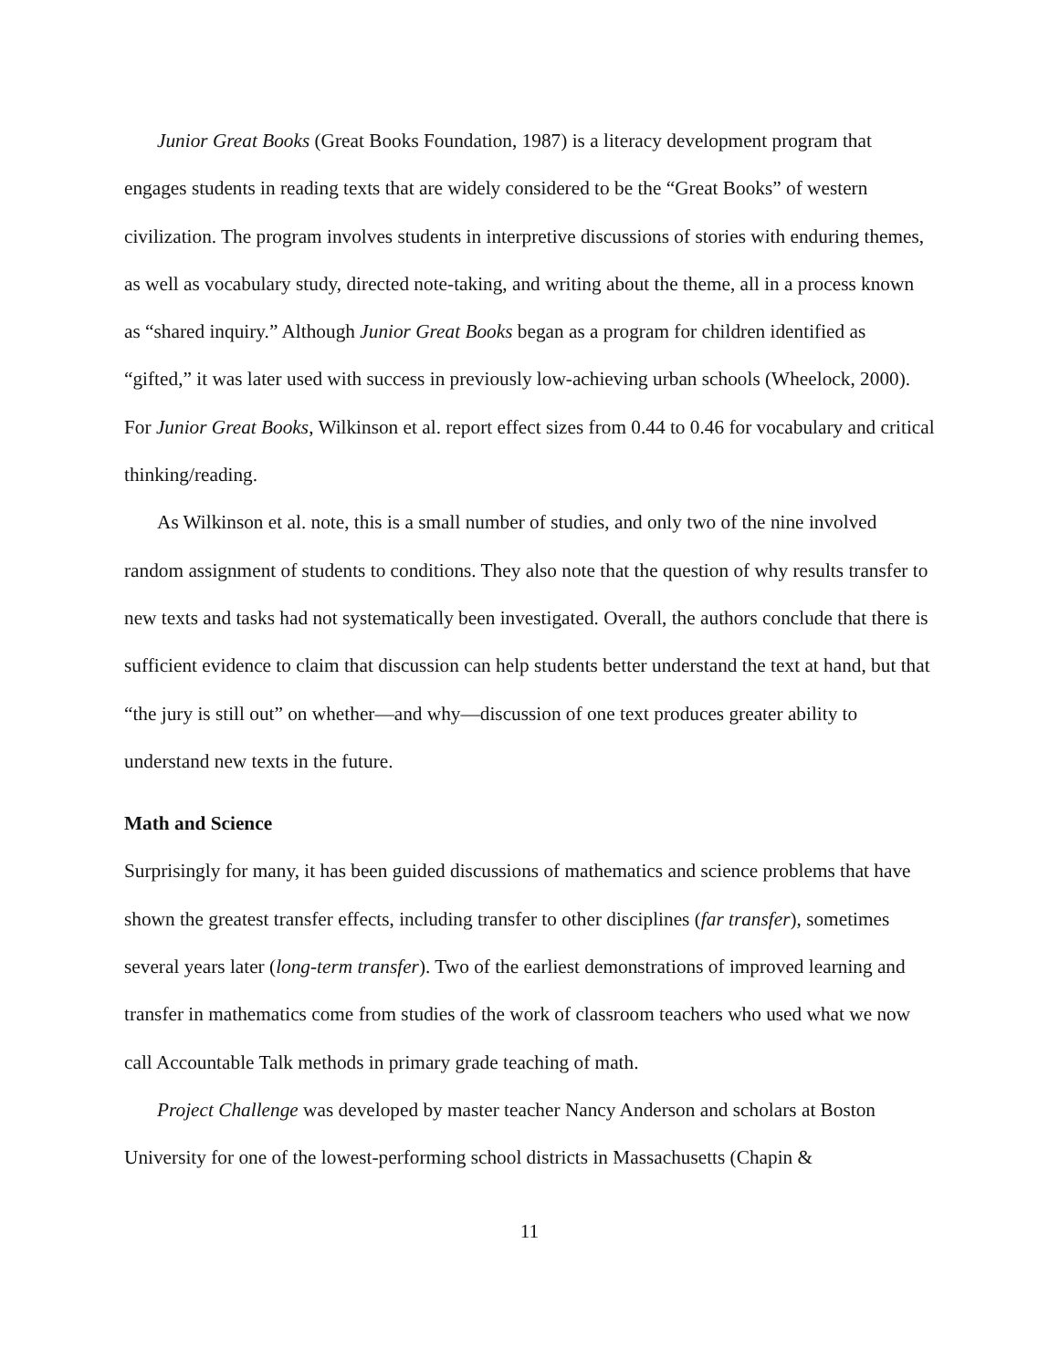Junior Great Books (Great Books Foundation, 1987) is a literacy development program that engages students in reading texts that are widely considered to be the “Great Books” of western civilization. The program involves students in interpretive discussions of stories with enduring themes, as well as vocabulary study, directed note-taking, and writing about the theme, all in a process known as “shared inquiry.” Although Junior Great Books began as a program for children identified as “gifted,” it was later used with success in previously low-achieving urban schools (Wheelock, 2000). For Junior Great Books, Wilkinson et al. report effect sizes from 0.44 to 0.46 for vocabulary and critical thinking/reading.
As Wilkinson et al. note, this is a small number of studies, and only two of the nine involved random assignment of students to conditions. They also note that the question of why results transfer to new texts and tasks had not systematically been investigated. Overall, the authors conclude that there is sufficient evidence to claim that discussion can help students better understand the text at hand, but that “the jury is still out” on whether—and why—discussion of one text produces greater ability to understand new texts in the future.
Math and Science
Surprisingly for many, it has been guided discussions of mathematics and science problems that have shown the greatest transfer effects, including transfer to other disciplines (far transfer), sometimes several years later (long-term transfer). Two of the earliest demonstrations of improved learning and transfer in mathematics come from studies of the work of classroom teachers who used what we now call Accountable Talk methods in primary grade teaching of math.
Project Challenge was developed by master teacher Nancy Anderson and scholars at Boston University for one of the lowest-performing school districts in Massachusetts (Chapin &
11